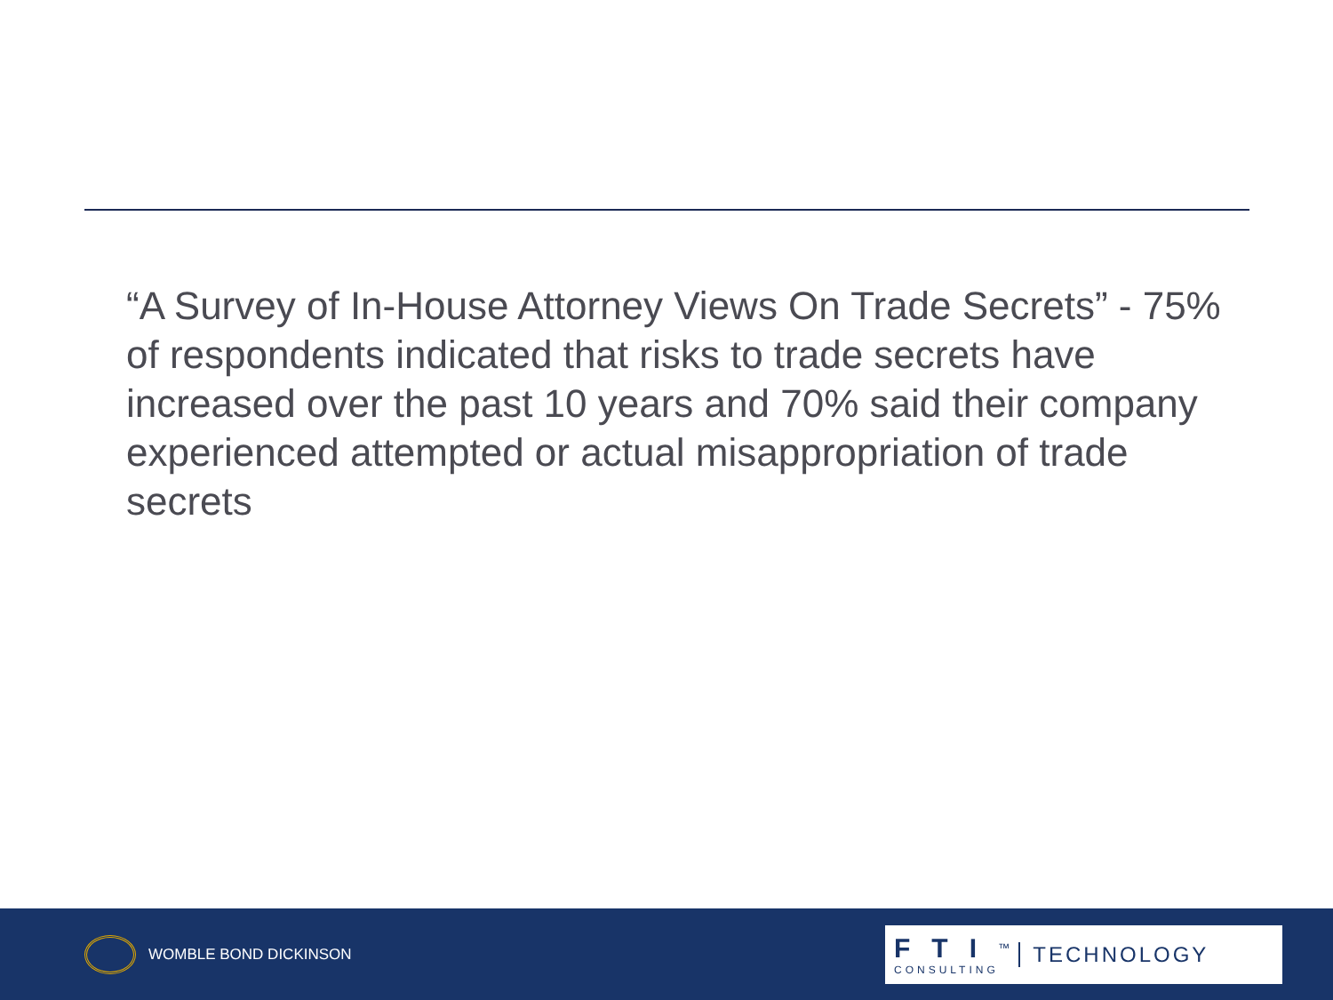“A Survey of In-House Attorney Views On Trade Secrets” - 75% of respondents indicated that risks to trade secrets have increased over the past 10 years and 70% said their company experienced attempted or actual misappropriation of trade secrets
WOMBLE BOND DICKINSON
FTI<sup>™</sup>
CONSULTING
TECHNOLOGY